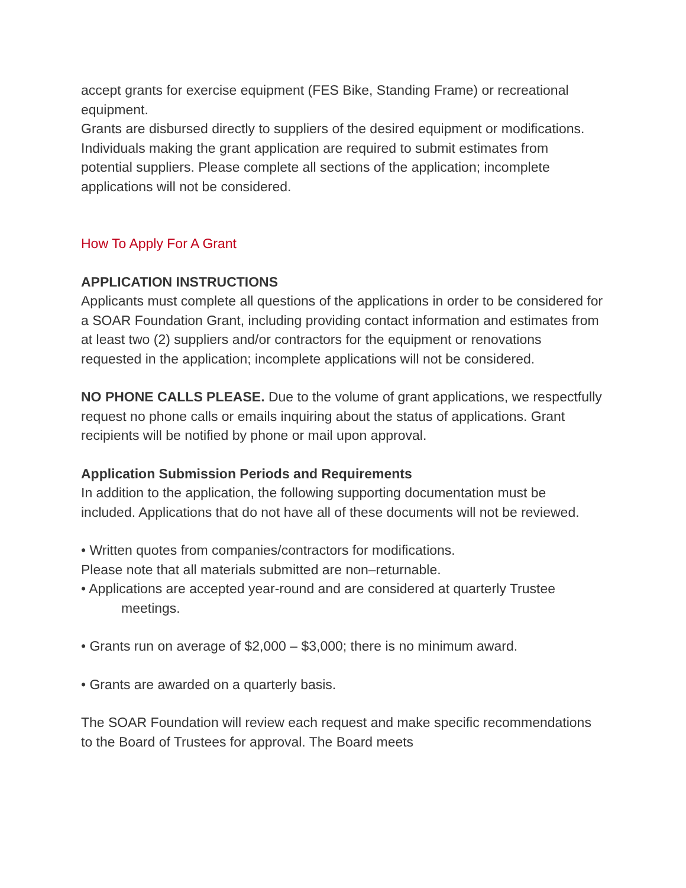accept grants for exercise equipment (FES Bike, Standing Frame) or recreational equipment.
Grants are disbursed directly to suppliers of the desired equipment or modifications. Individuals making the grant application are required to submit estimates from potential suppliers. Please complete all sections of the application; incomplete applications will not be considered.
How To Apply For A Grant
APPLICATION INSTRUCTIONS
Applicants must complete all questions of the applications in order to be considered for a SOAR Foundation Grant, including providing contact information and estimates from at least two (2) suppliers and/or contractors for the equipment or renovations requested in the application; incomplete applications will not be considered.
NO PHONE CALLS PLEASE. Due to the volume of grant applications, we respectfully request no phone calls or emails inquiring about the status of applications. Grant recipients will be notified by phone or mail upon approval.
Application Submission Periods and Requirements
In addition to the application, the following supporting documentation must be included. Applications that do not have all of these documents will not be reviewed.
• Written quotes from companies/contractors for modifications.
Please note that all materials submitted are non–returnable.
• Applications are accepted year-round and are considered at quarterly Trustee
meetings.
• Grants run on average of $2,000 – $3,000; there is no minimum award.
• Grants are awarded on a quarterly basis.
The SOAR Foundation will review each request and make specific recommendations to the Board of Trustees for approval. The Board meets